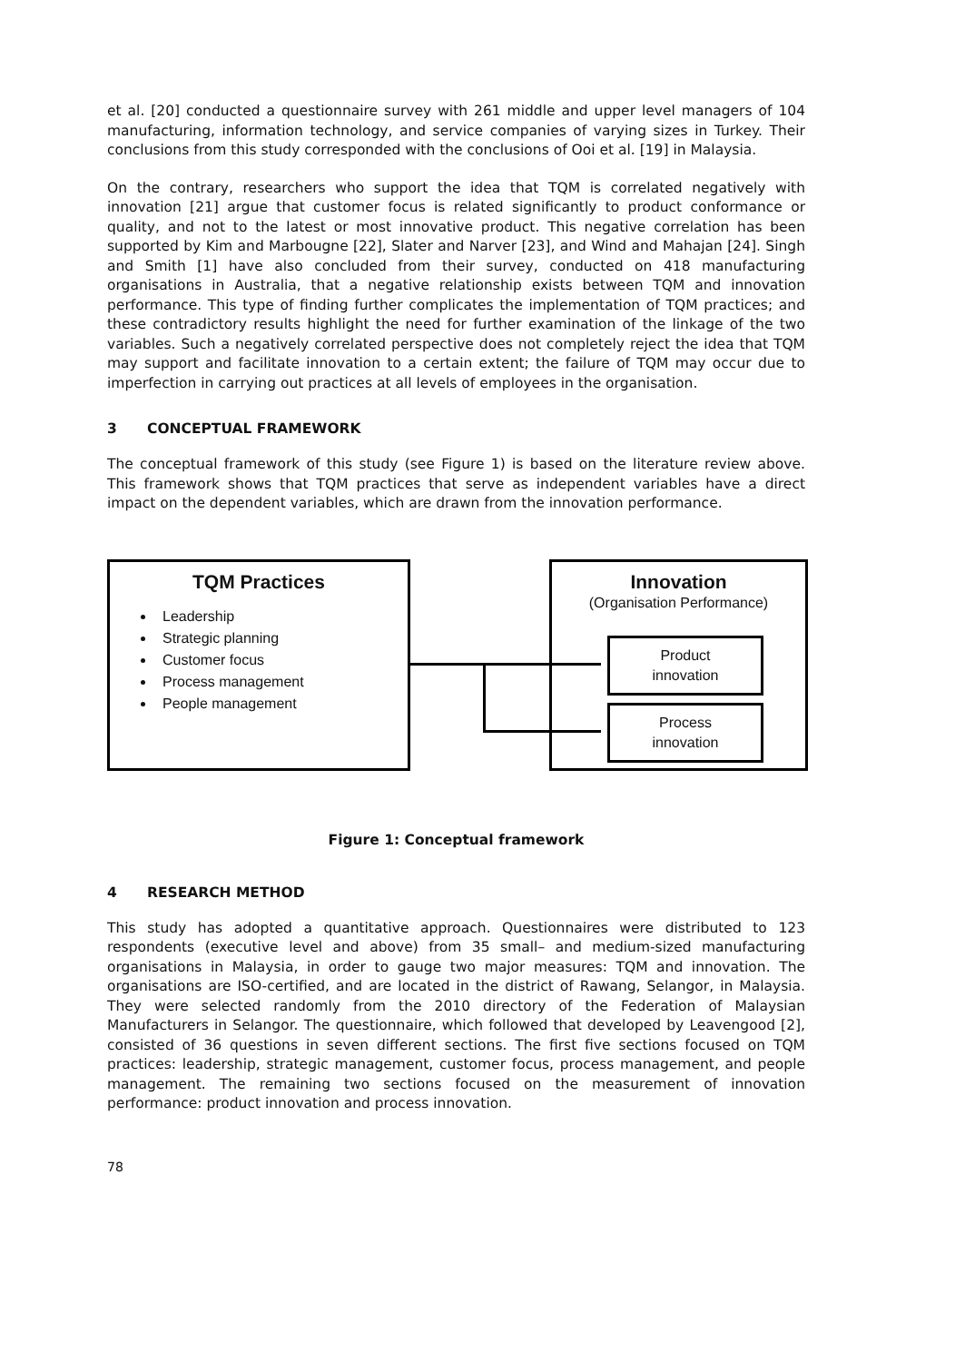et al. [20] conducted a questionnaire survey with 261 middle and upper level managers of 104 manufacturing, information technology, and service companies of varying sizes in Turkey. Their conclusions from this study corresponded with the conclusions of Ooi et al. [19] in Malaysia.
On the contrary, researchers who support the idea that TQM is correlated negatively with innovation [21] argue that customer focus is related significantly to product conformance or quality, and not to the latest or most innovative product. This negative correlation has been supported by Kim and Marbougne [22], Slater and Narver [23], and Wind and Mahajan [24]. Singh and Smith [1] have also concluded from their survey, conducted on 418 manufacturing organisations in Australia, that a negative relationship exists between TQM and innovation performance. This type of finding further complicates the implementation of TQM practices; and these contradictory results highlight the need for further examination of the linkage of the two variables. Such a negatively correlated perspective does not completely reject the idea that TQM may support and facilitate innovation to a certain extent; the failure of TQM may occur due to imperfection in carrying out practices at all levels of employees in the organisation.
3 CONCEPTUAL FRAMEWORK
The conceptual framework of this study (see Figure 1) is based on the literature review above. This framework shows that TQM practices that serve as independent variables have a direct impact on the dependent variables, which are drawn from the innovation performance.
TQM Practices
Leadership
Strategic planning
Customer focus
Process management
People management
Innovation
(Organisation Performance)
Product
innovation
Process
innovation
Figure 1: Conceptual framework
4 RESEARCH METHOD
This study has adopted a quantitative approach. Questionnaires were distributed to 123 respondents (executive level and above) from 35 small– and medium-sized manufacturing organisations in Malaysia, in order to gauge two major measures: TQM and innovation. The organisations are ISO-certified, and are located in the district of Rawang, Selangor, in Malaysia. They were selected randomly from the 2010 directory of the Federation of Malaysian Manufacturers in Selangor. The questionnaire, which followed that developed by Leavengood [2], consisted of 36 questions in seven different sections. The first five sections focused on TQM practices: leadership, strategic management, customer focus, process management, and people management. The remaining two sections focused on the measurement of innovation performance: product innovation and process innovation.
78